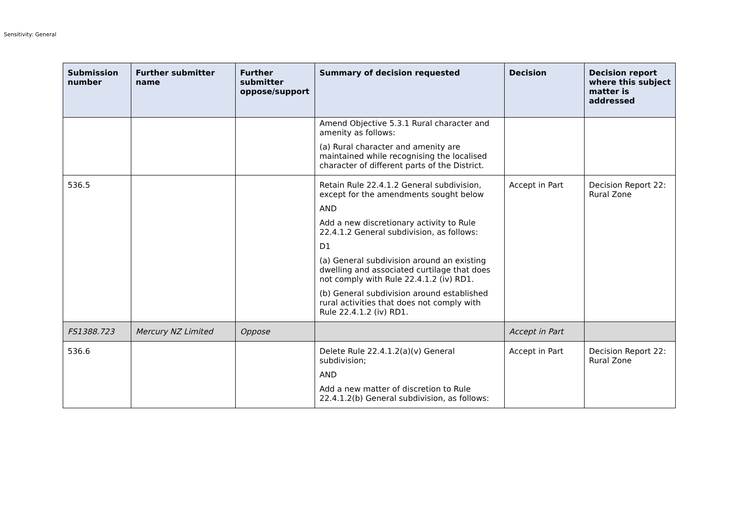Sensitivity: General
| Submission number | Further submitter name | Further submitter oppose/support | Summary of decision requested | Decision | Decision report where this subject matter is addressed |
| --- | --- | --- | --- | --- | --- |
| | | | Amend Objective 5.3.1 Rural character and amenity as follows: (a) Rural character and amenity are maintained while recognising the localised character of different parts of the District. | | |
| 536.5 | | | Retain Rule 22.4.1.2 General subdivision, except for the amendments sought below AND Add a new discretionary activity to Rule 22.4.1.2 General subdivision, as follows: D1 (a) General subdivision around an existing dwelling and associated curtilage that does not comply with Rule 22.4.1.2 (iv) RD1. (b) General subdivision around established rural activities that does not comply with Rule 22.4.1.2 (iv) RD1. | Accept in Part | Decision Report 22: Rural Zone |
| FS1388.723 | Mercury NZ Limited | Oppose | | Accept in Part | |
| 536.6 | | | Delete Rule 22.4.1.2(a)(v) General subdivision; AND Add a new matter of discretion to Rule 22.4.1.2(b) General subdivision, as follows: | Accept in Part | Decision Report 22: Rural Zone |